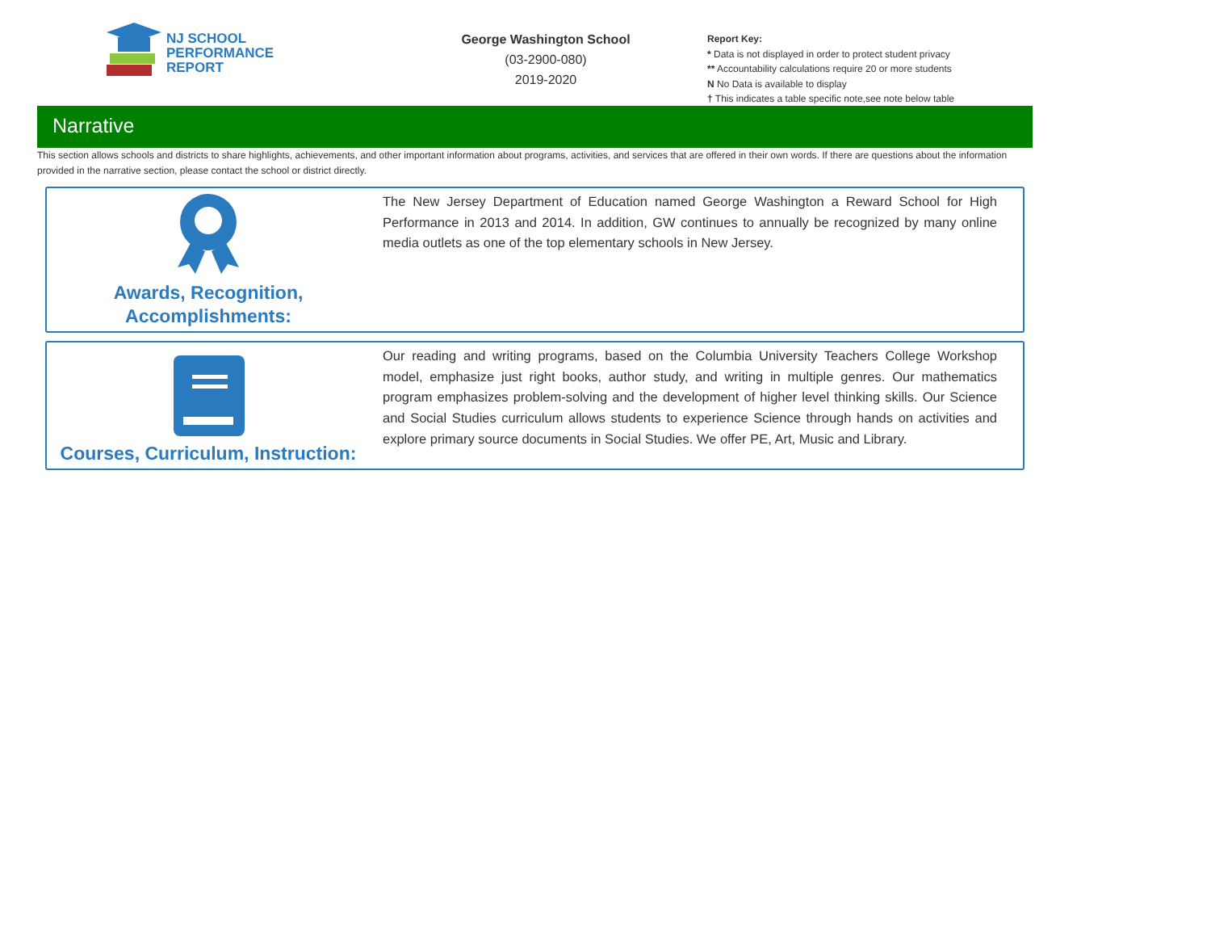NJ SCHOOL
PERFORMANCE
REPORT
George Washington School
(03-2900-080)
2019-2020
Report Key:
* Data is not displayed in order to protect student privacy
** Accountability calculations require 20 or more students
N No Data is available to display
† This indicates a table specific note,see note below table
Narrative
This section allows schools and districts to share highlights, achievements, and other important information about programs, activities, and services that are offered in their own words. If there are questions about the information provided in the narrative section, please contact the school or district directly.
Awards, Recognition,
Accomplishments:
The New Jersey Department of Education named George Washington a Reward School for High Performance in 2013 and 2014. In addition, GW continues to annually be recognized by many online media outlets as one of the top elementary schools in New Jersey.
Courses, Curriculum, Instruction:
Our reading and writing programs, based on the Columbia University Teachers College Workshop model, emphasize just right books, author study, and writing in multiple genres. Our mathematics program emphasizes problem-solving and the development of higher level thinking skills. Our Science and Social Studies curriculum allows students to experience Science through hands on activities and explore primary source documents in Social Studies. We offer PE, Art, Music and Library.